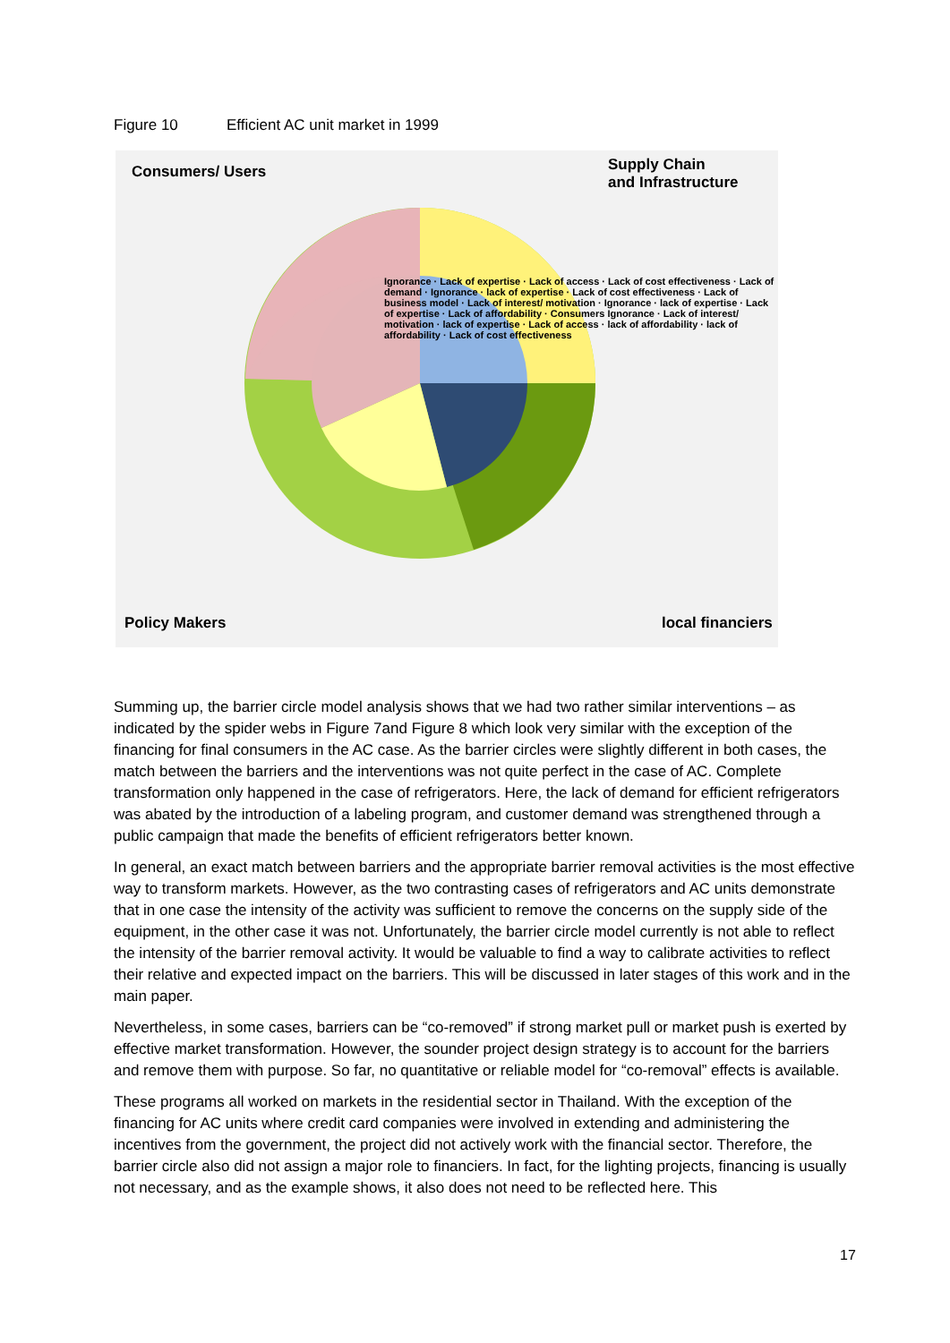Figure 10 Efficient AC unit market in 1999
Consumers/ Users
Supply Chain
and Infrastructure
Ignorance · Lack of expertise · Lack of access · Lack of cost effectiveness · Lack of demand · Ignorance · lack of expertise · Lack of cost effectiveness · Lack of business model · Lack of interest/ motivation · Ignorance · lack of expertise · Lack of expertise · Lack of affordability · Consumers Ignorance · Lack of interest/ motivation · lack of expertise · Lack of access · lack of affordability · lack of affordability · Lack of cost effectiveness
Policy Makers local financiers
Summing up, the barrier circle model analysis shows that we had two rather similar interventions – as indicated by the spider webs in Figure 7and Figure 8 which look very similar with the exception of the financing for final consumers in the AC case. As the barrier circles were slightly different in both cases, the match between the barriers and the interventions was not quite perfect in the case of AC. Complete transformation only happened in the case of refrigerators. Here, the lack of demand for efficient refrigerators was abated by the introduction of a labeling program, and customer demand was strengthened through a public campaign that made the benefits of efficient refrigerators better known.
In general, an exact match between barriers and the appropriate barrier removal activities is the most effective way to transform markets. However, as the two contrasting cases of refrigerators and AC units demonstrate that in one case the intensity of the activity was sufficient to remove the concerns on the supply side of the equipment, in the other case it was not. Unfortunately, the barrier circle model currently is not able to reflect the intensity of the barrier removal activity. It would be valuable to find a way to calibrate activities to reflect their relative and expected impact on the barriers. This will be discussed in later stages of this work and in the main paper.
Nevertheless, in some cases, barriers can be “co-removed” if strong market pull or market push is exerted by effective market transformation. However, the sounder project design strategy is to account for the barriers and remove them with purpose. So far, no quantitative or reliable model for “co-removal” effects is available.
These programs all worked on markets in the residential sector in Thailand. With the exception of the financing for AC units where credit card companies were involved in extending and administering the incentives from the government, the project did not actively work with the financial sector. Therefore, the barrier circle also did not assign a major role to financiers. In fact, for the lighting projects, financing is usually not necessary, and as the example shows, it also does not need to be reflected here. This
17